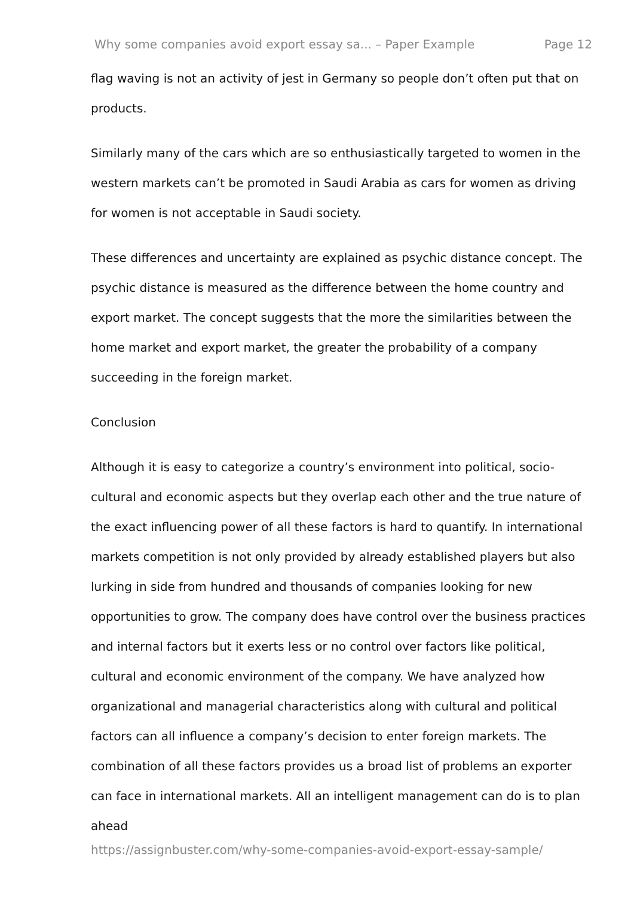Why some companies avoid export essay sa... – Paper Example Page 12
flag waving is not an activity of jest in Germany so people don’t often put that on products.
Similarly many of the cars which are so enthusiastically targeted to women in the western markets can’t be promoted in Saudi Arabia as cars for women as driving for women is not acceptable in Saudi society.
These differences and uncertainty are explained as psychic distance concept. The psychic distance is measured as the difference between the home country and export market. The concept suggests that the more the similarities between the home market and export market, the greater the probability of a company succeeding in the foreign market.
Conclusion
Although it is easy to categorize a country’s environment into political, socio-cultural and economic aspects but they overlap each other and the true nature of the exact influencing power of all these factors is hard to quantify. In international markets competition is not only provided by already established players but also lurking in side from hundred and thousands of companies looking for new opportunities to grow. The company does have control over the business practices and internal factors but it exerts less or no control over factors like political, cultural and economic environment of the company. We have analyzed how organizational and managerial characteristics along with cultural and political factors can all influence a company’s decision to enter foreign markets. The combination of all these factors provides us a broad list of problems an exporter can face in international markets. All an intelligent management can do is to plan ahead
https://assignbuster.com/why-some-companies-avoid-export-essay-sample/